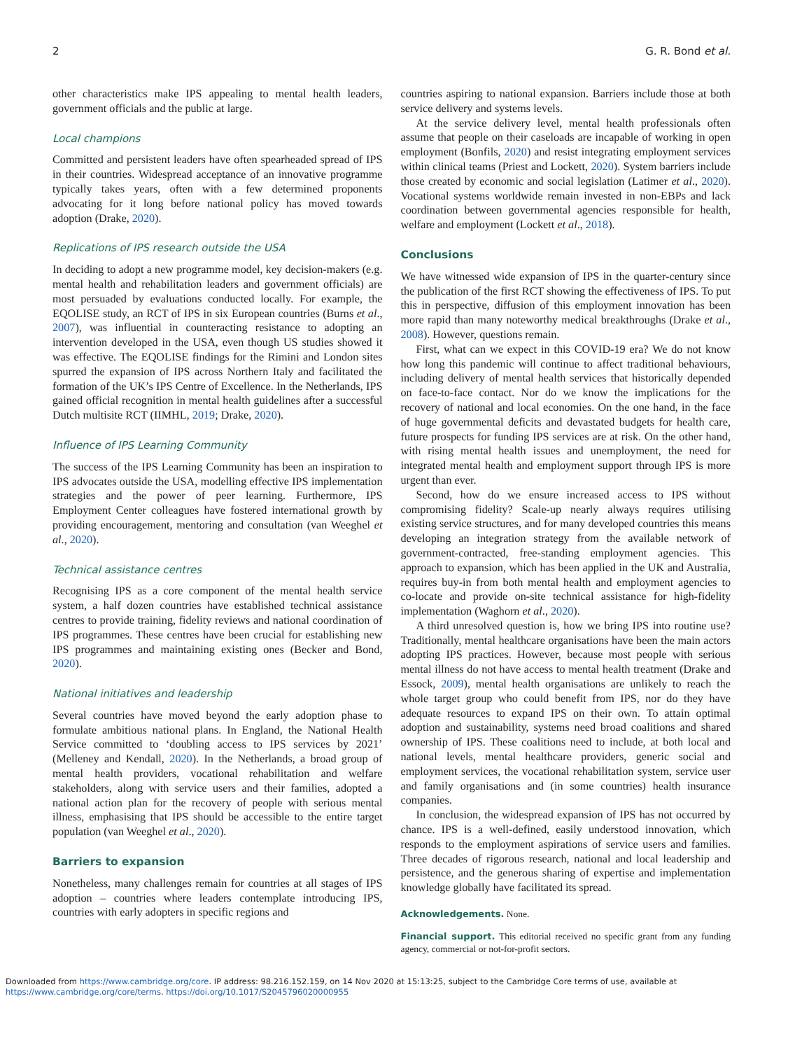2 G. R. Bond et al.
other characteristics make IPS appealing to mental health leaders, government officials and the public at large.
Local champions
Committed and persistent leaders have often spearheaded spread of IPS in their countries. Widespread acceptance of an innovative programme typically takes years, often with a few determined proponents advocating for it long before national policy has moved towards adoption (Drake, 2020).
Replications of IPS research outside the USA
In deciding to adopt a new programme model, key decision-makers (e.g. mental health and rehabilitation leaders and government officials) are most persuaded by evaluations conducted locally. For example, the EQOLISE study, an RCT of IPS in six European countries (Burns et al., 2007), was influential in counteracting resistance to adopting an intervention developed in the USA, even though US studies showed it was effective. The EQOLISE findings for the Rimini and London sites spurred the expansion of IPS across Northern Italy and facilitated the formation of the UK’s IPS Centre of Excellence. In the Netherlands, IPS gained official recognition in mental health guidelines after a successful Dutch multisite RCT (IIMHL, 2019; Drake, 2020).
Influence of IPS Learning Community
The success of the IPS Learning Community has been an inspiration to IPS advocates outside the USA, modelling effective IPS implementation strategies and the power of peer learning. Furthermore, IPS Employment Center colleagues have fostered international growth by providing encouragement, mentoring and consultation (van Weeghel et al., 2020).
Technical assistance centres
Recognising IPS as a core component of the mental health service system, a half dozen countries have established technical assistance centres to provide training, fidelity reviews and national coordination of IPS programmes. These centres have been crucial for establishing new IPS programmes and maintaining existing ones (Becker and Bond, 2020).
National initiatives and leadership
Several countries have moved beyond the early adoption phase to formulate ambitious national plans. In England, the National Health Service committed to ‘doubling access to IPS services by 2021’ (Melleney and Kendall, 2020). In the Netherlands, a broad group of mental health providers, vocational rehabilitation and welfare stakeholders, along with service users and their families, adopted a national action plan for the recovery of people with serious mental illness, emphasising that IPS should be accessible to the entire target population (van Weeghel et al., 2020).
Barriers to expansion
Nonetheless, many challenges remain for countries at all stages of IPS adoption – countries where leaders contemplate introducing IPS, countries with early adopters in specific regions and
countries aspiring to national expansion. Barriers include those at both service delivery and systems levels.
At the service delivery level, mental health professionals often assume that people on their caseloads are incapable of working in open employment (Bonfils, 2020) and resist integrating employment services within clinical teams (Priest and Lockett, 2020). System barriers include those created by economic and social legislation (Latimer et al., 2020). Vocational systems worldwide remain invested in non-EBPs and lack coordination between governmental agencies responsible for health, welfare and employment (Lockett et al., 2018).
Conclusions
We have witnessed wide expansion of IPS in the quarter-century since the publication of the first RCT showing the effectiveness of IPS. To put this in perspective, diffusion of this employment innovation has been more rapid than many noteworthy medical breakthroughs (Drake et al., 2008). However, questions remain.
First, what can we expect in this COVID-19 era? We do not know how long this pandemic will continue to affect traditional behaviours, including delivery of mental health services that historically depended on face-to-face contact. Nor do we know the implications for the recovery of national and local economies. On the one hand, in the face of huge governmental deficits and devastated budgets for health care, future prospects for funding IPS services are at risk. On the other hand, with rising mental health issues and unemployment, the need for integrated mental health and employment support through IPS is more urgent than ever.
Second, how do we ensure increased access to IPS without compromising fidelity? Scale-up nearly always requires utilising existing service structures, and for many developed countries this means developing an integration strategy from the available network of government-contracted, free-standing employment agencies. This approach to expansion, which has been applied in the UK and Australia, requires buy-in from both mental health and employment agencies to co-locate and provide on-site technical assistance for high-fidelity implementation (Waghorn et al., 2020).
A third unresolved question is, how we bring IPS into routine use? Traditionally, mental healthcare organisations have been the main actors adopting IPS practices. However, because most people with serious mental illness do not have access to mental health treatment (Drake and Essock, 2009), mental health organisations are unlikely to reach the whole target group who could benefit from IPS, nor do they have adequate resources to expand IPS on their own. To attain optimal adoption and sustainability, systems need broad coalitions and shared ownership of IPS. These coalitions need to include, at both local and national levels, mental healthcare providers, generic social and employment services, the vocational rehabilitation system, service user and family organisations and (in some countries) health insurance companies.
In conclusion, the widespread expansion of IPS has not occurred by chance. IPS is a well-defined, easily understood innovation, which responds to the employment aspirations of service users and families. Three decades of rigorous research, national and local leadership and persistence, and the generous sharing of expertise and implementation knowledge globally have facilitated its spread.
Acknowledgements. None.
Financial support. This editorial received no specific grant from any funding agency, commercial or not-for-profit sectors.
Downloaded from https://www.cambridge.org/core. IP address: 98.216.152.159, on 14 Nov 2020 at 15:13:25, subject to the Cambridge Core terms of use, available at
https://www.cambridge.org/core/terms. https://doi.org/10.1017/S2045796020000955